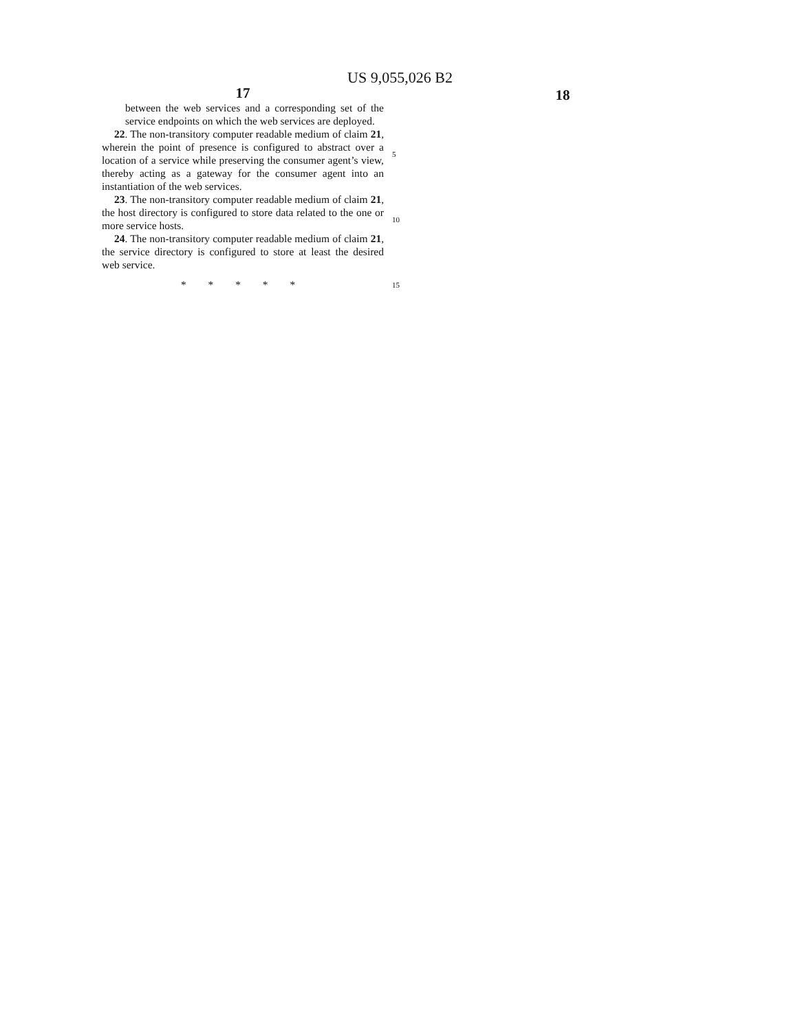US 9,055,026 B2
17
between the web services and a corresponding set of the service endpoints on which the web services are deployed.
22. The non-transitory computer readable medium of claim 21, wherein the point of presence is configured to abstract over a location of a service while preserving the consumer agent’s view, thereby acting as a gateway for the consumer agent into an instantiation of the web services.
23. The non-transitory computer readable medium of claim 21, the host directory is configured to store data related to the one or more service hosts.
24. The non-transitory computer readable medium of claim 21, the service directory is configured to store at least the desired web service.
* * * * *
5
10
15
18